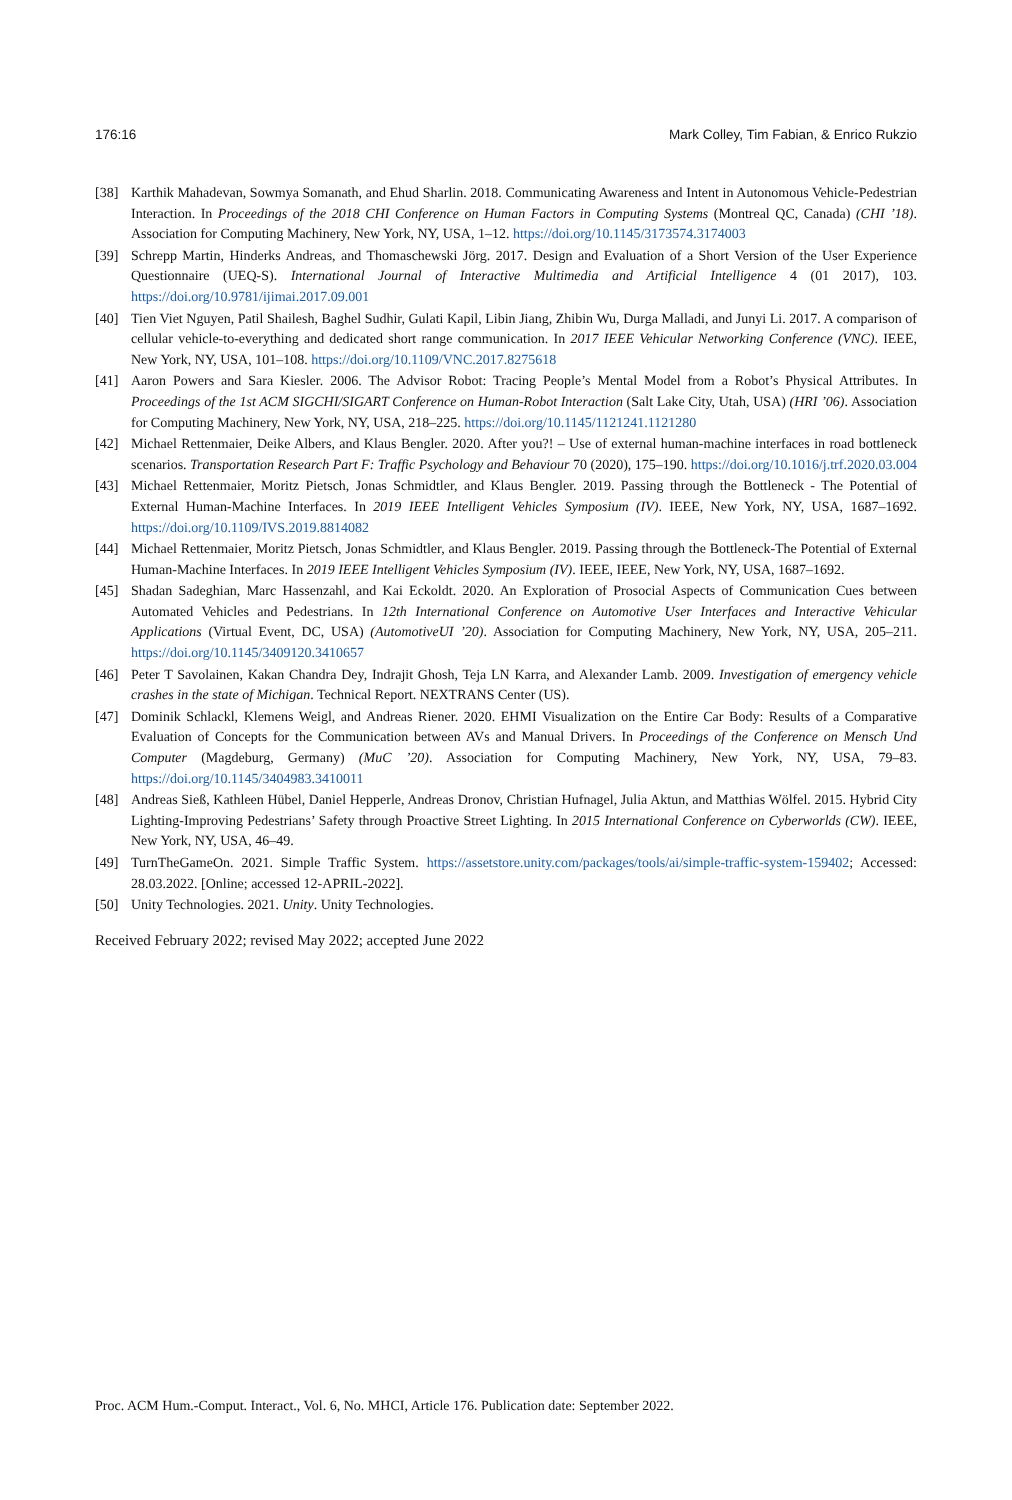176:16 Mark Colley, Tim Fabian, & Enrico Rukzio
[38] Karthik Mahadevan, Sowmya Somanath, and Ehud Sharlin. 2018. Communicating Awareness and Intent in Autonomous Vehicle-Pedestrian Interaction. In Proceedings of the 2018 CHI Conference on Human Factors in Computing Systems (Montreal QC, Canada) (CHI ’18). Association for Computing Machinery, New York, NY, USA, 1–12. https://doi.org/10.1145/3173574.3174003
[39] Schrepp Martin, Hinderks Andreas, and Thomaschewski Jörg. 2017. Design and Evaluation of a Short Version of the User Experience Questionnaire (UEQ-S). International Journal of Interactive Multimedia and Artificial Intelligence 4 (01 2017), 103. https://doi.org/10.9781/ijimai.2017.09.001
[40] Tien Viet Nguyen, Patil Shailesh, Baghel Sudhir, Gulati Kapil, Libin Jiang, Zhibin Wu, Durga Malladi, and Junyi Li. 2017. A comparison of cellular vehicle-to-everything and dedicated short range communication. In 2017 IEEE Vehicular Networking Conference (VNC). IEEE, New York, NY, USA, 101–108. https://doi.org/10.1109/VNC.2017.8275618
[41] Aaron Powers and Sara Kiesler. 2006. The Advisor Robot: Tracing People’s Mental Model from a Robot’s Physical Attributes. In Proceedings of the 1st ACM SIGCHI/SIGART Conference on Human-Robot Interaction (Salt Lake City, Utah, USA) (HRI ’06). Association for Computing Machinery, New York, NY, USA, 218–225. https://doi.org/10.1145/1121241.1121280
[42] Michael Rettenmaier, Deike Albers, and Klaus Bengler. 2020. After you?! – Use of external human-machine interfaces in road bottleneck scenarios. Transportation Research Part F: Traffic Psychology and Behaviour 70 (2020), 175–190. https://doi.org/10.1016/j.trf.2020.03.004
[43] Michael Rettenmaier, Moritz Pietsch, Jonas Schmidtler, and Klaus Bengler. 2019. Passing through the Bottleneck - The Potential of External Human-Machine Interfaces. In 2019 IEEE Intelligent Vehicles Symposium (IV). IEEE, New York, NY, USA, 1687–1692. https://doi.org/10.1109/IVS.2019.8814082
[44] Michael Rettenmaier, Moritz Pietsch, Jonas Schmidtler, and Klaus Bengler. 2019. Passing through the Bottleneck-The Potential of External Human-Machine Interfaces. In 2019 IEEE Intelligent Vehicles Symposium (IV). IEEE, IEEE, New York, NY, USA, 1687–1692.
[45] Shadan Sadeghian, Marc Hassenzahl, and Kai Eckoldt. 2020. An Exploration of Prosocial Aspects of Communication Cues between Automated Vehicles and Pedestrians. In 12th International Conference on Automotive User Interfaces and Interactive Vehicular Applications (Virtual Event, DC, USA) (AutomotiveUI ’20). Association for Computing Machinery, New York, NY, USA, 205–211. https://doi.org/10.1145/3409120.3410657
[46] Peter T Savolainen, Kakan Chandra Dey, Indrajit Ghosh, Teja LN Karra, and Alexander Lamb. 2009. Investigation of emergency vehicle crashes in the state of Michigan. Technical Report. NEXTRANS Center (US).
[47] Dominik Schlackl, Klemens Weigl, and Andreas Riener. 2020. EHMI Visualization on the Entire Car Body: Results of a Comparative Evaluation of Concepts for the Communication between AVs and Manual Drivers. In Proceedings of the Conference on Mensch Und Computer (Magdeburg, Germany) (MuC ’20). Association for Computing Machinery, New York, NY, USA, 79–83. https://doi.org/10.1145/3404983.3410011
[48] Andreas Sieß, Kathleen Hübel, Daniel Hepperle, Andreas Dronov, Christian Hufnagel, Julia Aktun, and Matthias Wölfel. 2015. Hybrid City Lighting-Improving Pedestrians’ Safety through Proactive Street Lighting. In 2015 International Conference on Cyberworlds (CW). IEEE, New York, NY, USA, 46–49.
[49] TurnTheGameOn. 2021. Simple Traffic System. https://assetstore.unity.com/packages/tools/ai/simple-traffic-system-159402; Accessed: 28.03.2022. [Online; accessed 12-APRIL-2022].
[50] Unity Technologies. 2021. Unity. Unity Technologies.
Received February 2022; revised May 2022; accepted June 2022
Proc. ACM Hum.-Comput. Interact., Vol. 6, No. MHCI, Article 176. Publication date: September 2022.